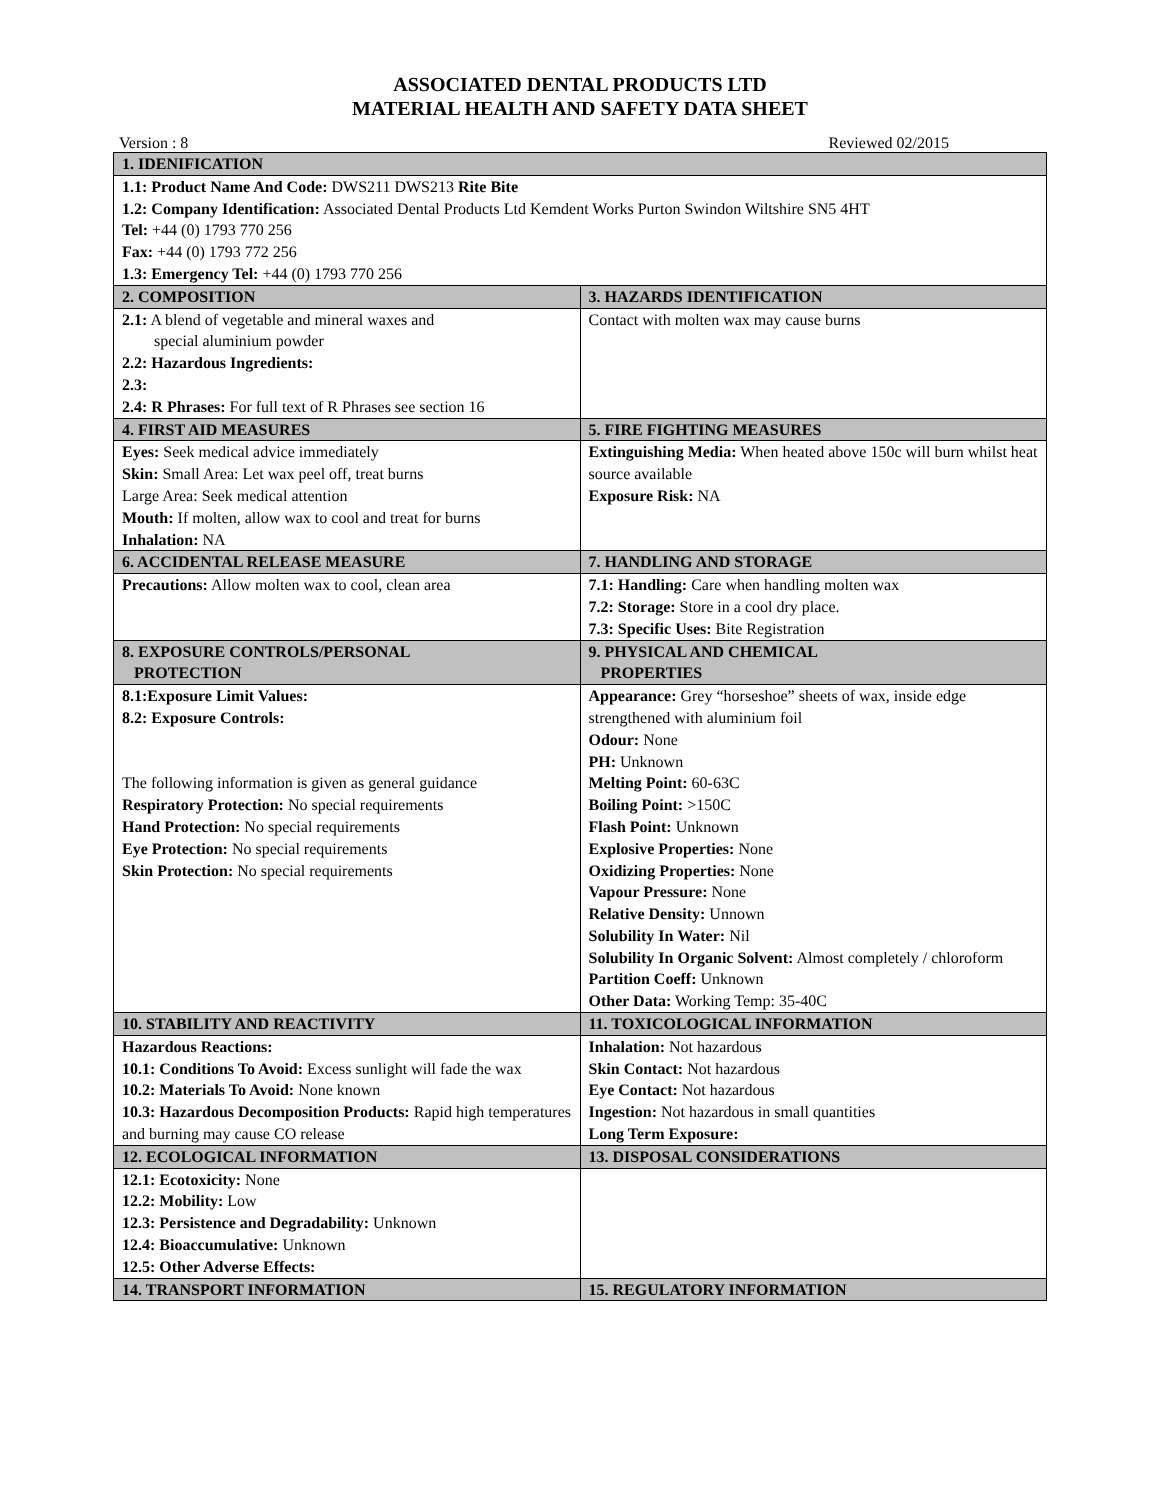ASSOCIATED DENTAL PRODUCTS LTD
MATERIAL HEALTH AND SAFETY DATA SHEET
Version : 8 Reviewed 02/2015
| 1. IDENIFICATION | |
| --- | --- |
| 1.1: Product Name And Code: DWS211 DWS213 Rite Bite 1.2: Company Identification: Associated Dental Products Ltd Kemdent Works Purton Swindon Wiltshire SN5 4HT Tel: +44 (0) 1793 770 256 Fax: +44 (0) 1793 772 256 1.3: Emergency Tel: +44 (0) 1793 770 256 | |
| 2. COMPOSITION | 3. HAZARDS IDENTIFICATION |
| 2.1: A blend of vegetable and mineral waxes and special aluminium powder 2.2: Hazardous Ingredients: 2.3: 2.4: R Phrases: For full text of R Phrases see section 16 | Contact with molten wax may cause burns |
| 4. FIRST AID MEASURES | 5. FIRE FIGHTING MEASURES |
| Eyes: Seek medical advice immediately Skin: Small Area: Let wax peel off, treat burns Large Area: Seek medical attention Mouth: If molten, allow wax to cool and treat for burns Inhalation: NA | Extinguishing Media: When heated above 150c will burn whilst heat source available Exposure Risk: NA |
| 6. ACCIDENTAL RELEASE MEASURE | 7. HANDLING AND STORAGE |
| Precautions: Allow molten wax to cool, clean area | 7.1: Handling: Care when handling molten wax 7.2: Storage: Store in a cool dry place. 7.3: Specific Uses: Bite Registration |
| 8. EXPOSURE CONTROLS/PERSONAL PROTECTION | 9. PHYSICAL AND CHEMICAL PROPERTIES |
| 8.1:Exposure Limit Values: 8.2: Exposure Controls: The following information is given as general guidance Respiratory Protection: No special requirements Hand Protection: No special requirements Eye Protection: No special requirements Skin Protection: No special requirements | Appearance: Grey “horseshoe” sheets of wax, inside edge strengthened with aluminium foil Odour: None PH: Unknown Melting Point: 60-63C Boiling Point: >150C Flash Point: Unknown Explosive Properties: None Oxidizing Properties: None Vapour Pressure: None Relative Density: Unnown Solubility In Water: Nil Solubility In Organic Solvent: Almost completely / chloroform Partition Coeff: Unknown Other Data: Working Temp: 35-40C |
| 10. STABILITY AND REACTIVITY | 11. TOXICOLOGICAL INFORMATION |
| Hazardous Reactions: 10.1: Conditions To Avoid: Excess sunlight will fade the wax 10.2: Materials To Avoid: None known 10.3: Hazardous Decomposition Products: Rapid high temperatures and burning may cause CO release | Inhalation: Not hazardous Skin Contact: Not hazardous Eye Contact: Not hazardous Ingestion: Not hazardous in small quantities Long Term Exposure: |
| 12. ECOLOGICAL INFORMATION | 13. DISPOSAL CONSIDERATIONS |
| 12.1: Ecotoxicity: None 12.2: Mobility: Low 12.3: Persistence and Degradability: Unknown 12.4: Bioaccumulative: Unknown 12.5: Other Adverse Effects: | |
| 14. TRANSPORT INFORMATION | 15. REGULATORY INFORMATION |